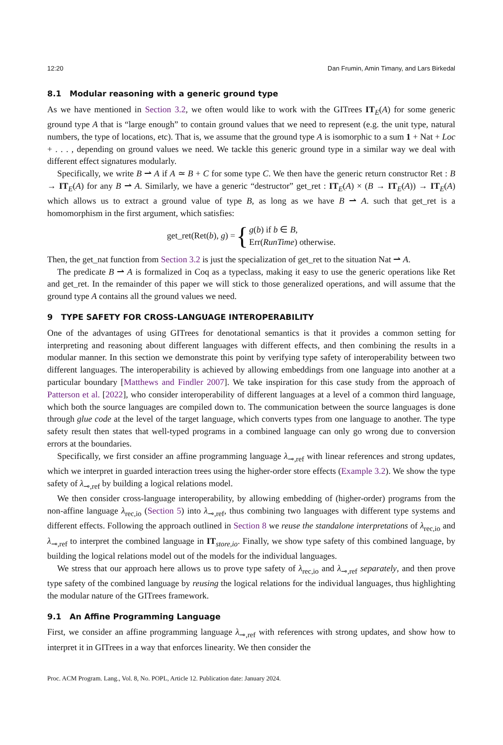12:20 Dan Frumin, Amin Timany, and Lars Birkedal
8.1 Modular reasoning with a generic ground type
As we have mentioned in Section 3.2, we often would like to work with the GITrees IT<sub>E</sub>(A) for some generic ground type A that is “large enough” to contain ground values that we need to represent (e.g. the unit type, natural numbers, the type of locations, etc). That is, we assume that the ground type A is isomorphic to a sum 1 + Nat + Loc + . . . , depending on ground values we need. We tackle this generic ground type in a similar way we deal with different effect signatures modularly.
Specifically, we write B ⇀ A if A ≃ B + C for some type C. We then have the generic return constructor Ret : B → IT<sub>E</sub>(A) for any B ⇀ A. Similarly, we have a generic “destructor” get_ret : IT<sub>E</sub>(A) × (B → IT<sub>E</sub>(A)) → IT<sub>E</sub>(A) which allows us to extract a ground value of type B, as long as we have B ⇀ A. such that get_ret is a homomorphism in the first argument, which satisfies:
get_ret(Ret(b), g) = { g(b) if b ∈ B,
Err(RunTime) otherwise.
Then, the get_nat function from Section 3.2 is just the specialization of get_ret to the situation Nat ⇀ A.
The predicate B ⇀ A is formalized in Coq as a typeclass, making it easy to use the generic operations like Ret and get_ret. In the remainder of this paper we will stick to those generalized operations, and will assume that the ground type A contains all the ground values we need.
9 TYPE SAFETY FOR CROSS-LANGUAGE INTEROPERABILITY
One of the advantages of using GITrees for denotational semantics is that it provides a common setting for interpreting and reasoning about different languages with different effects, and then combining the results in a modular manner. In this section we demonstrate this point by verifying type safety of interoperability between two different languages. The interoperability is achieved by allowing embeddings from one language into another at a particular boundary [Matthews and Findler 2007]. We take inspiration for this case study from the approach of Patterson et al. [2022], who consider interoperability of different languages at a level of a common third language, which both the source languages are compiled down to. The communication between the source languages is done through glue code at the level of the target language, which converts types from one language to another. The type safety result then states that well-typed programs in a combined language can only go wrong due to conversion errors at the boundaries.
Specifically, we first consider an affine programming language λ<sub>⊸,ref</sub> with linear references and strong updates, which we interpret in guarded interaction trees using the higher-order store effects (Example 3.2). We show the type safety of λ<sub>⊸,ref</sub> by building a logical relations model.
We then consider cross-language interoperability, by allowing embedding of (higher-order) programs from the non-affine language λ<sub>rec,io</sub> (Section 5) into λ<sub>⊸,ref</sub>, thus combining two languages with different type systems and different effects. Following the approach outlined in Section 8 we reuse the standalone interpretations of λ<sub>rec,io</sub> and λ<sub>⊸,ref</sub> to interpret the combined language in IT<sub>store,io</sub>. Finally, we show type safety of this combined language, by building the logical relations model out of the models for the individual languages.
We stress that our approach here allows us to prove type safety of λ<sub>rec,io</sub> and λ<sub>⊸,ref</sub> separately, and then prove type safety of the combined language by reusing the logical relations for the individual languages, thus highlighting the modular nature of the GITrees framework.
9.1 An Affine Programming Language
First, we consider an affine programming language λ<sub>⊸,ref</sub> with references with strong updates, and show how to interpret it in GITrees in a way that enforces linearity. We then consider the
Proc. ACM Program. Lang., Vol. 8, No. POPL, Article 12. Publication date: January 2024.